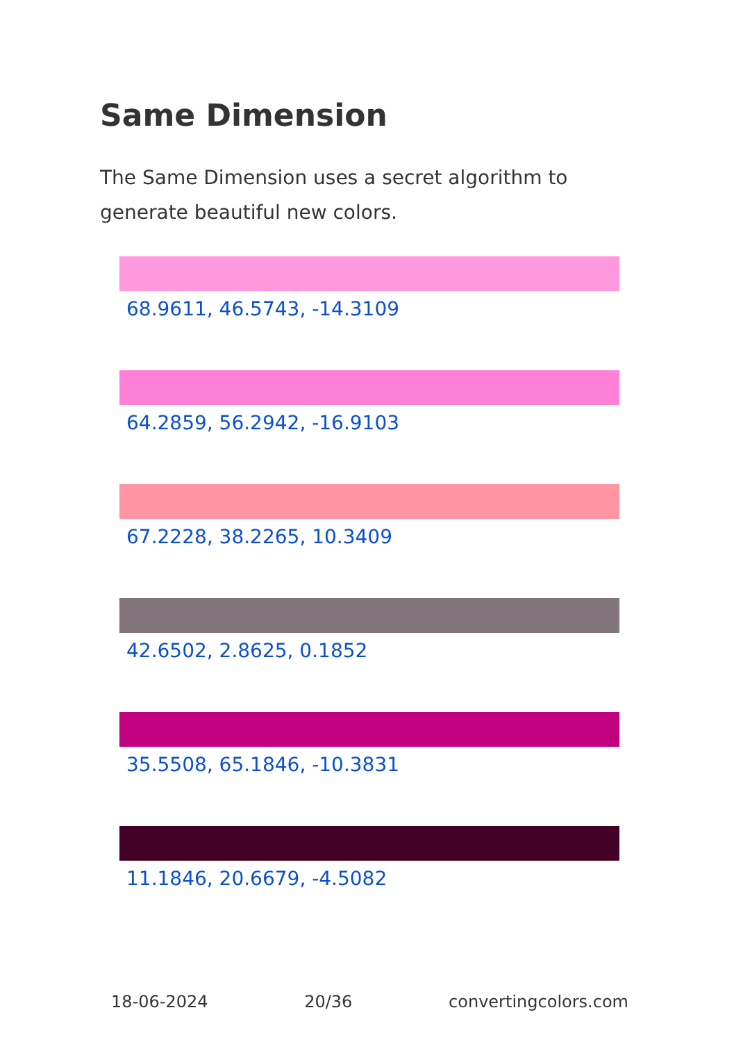Same Dimension
The Same Dimension uses a secret algorithm to generate beautiful new colors.
68.9611, 46.5743, -14.3109
64.2859, 56.2942, -16.9103
67.2228, 38.2265, 10.3409
42.6502, 2.8625, 0.1852
35.5508, 65.1846, -10.3831
11.1846, 20.6679, -4.5082
18-06-2024 20/36 convertingcolors.com